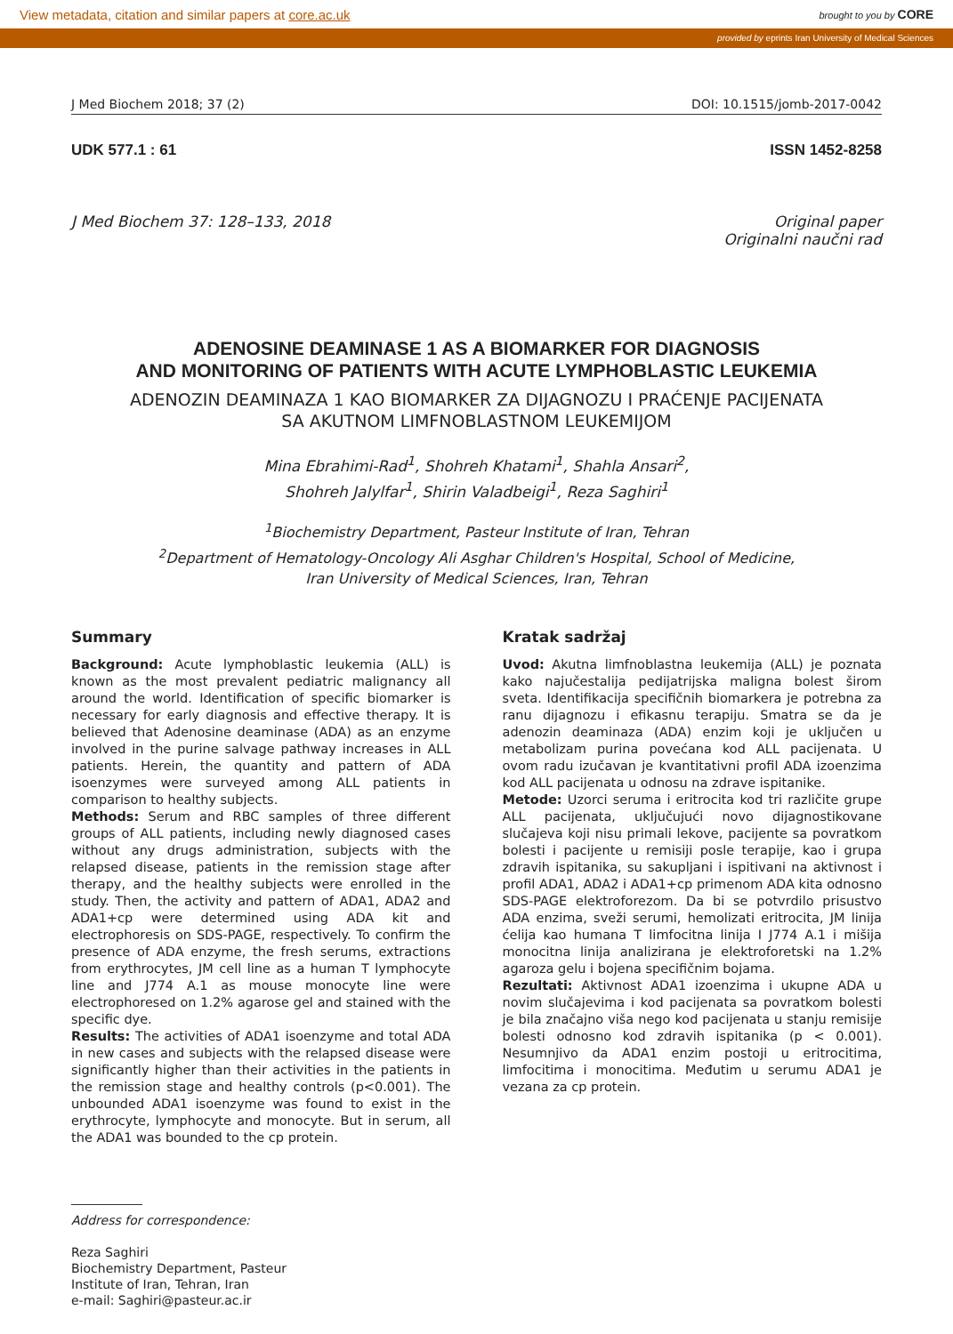View metadata, citation and similar papers at core.ac.uk brought to you by CORE
provided by eprints Iran University of Medical Sciences
J Med Biochem 2018; 37 (2) DOI: 10.1515/jomb-2017-0042
UDK 577.1 : 61 ISSN 1452-8258
J Med Biochem 37: 128–133, 2018
Original paper
Originalni naučni rad
ADENOSINE DEAMINASE 1 AS A BIOMARKER FOR DIAGNOSIS
AND MONITORING OF PATIENTS WITH ACUTE LYMPHOBLASTIC LEUKEMIA
ADENOZIN DEAMINAZA 1 KAO BIOMARKER ZA DIJAGNOZU I PRAĆENJE PACIJENATA
SA AKUTNOM LIMFNOBLASTNOM LEUKEMIJOM
Mina Ebrahimi-Rad<sup>1</sup>, Shohreh Khatami<sup>1</sup>, Shahla Ansari<sup>2</sup>,
Shohreh Jalylfar<sup>1</sup>, Shirin Valadbeigi<sup>1</sup>, Reza Saghiri<sup>1</sup>
<sup>1</sup> Biochemistry Department, Pasteur Institute of Iran, Tehran
<sup>2</sup> Department of Hematology-Oncology Ali Asghar Children's Hospital, School of Medicine,
Iran University of Medical Sciences, Iran, Tehran
Summary
Background: Acute lymphoblastic leukemia (ALL) is known as the most prevalent pediatric malignancy all around the world. Identification of specific biomarker is necessary for early diagnosis and effective therapy. It is believed that Adenosine deaminase (ADA) as an enzyme involved in the purine salvage pathway increases in ALL patients. Herein, the quantity and pattern of ADA isoenzymes were surveyed among ALL patients in comparison to healthy subjects.
Methods: Serum and RBC samples of three different groups of ALL patients, including newly diagnosed cases without any drugs administration, subjects with the relapsed disease, patients in the remission stage after therapy, and the healthy subjects were enrolled in the study. Then, the activity and pattern of ADA1, ADA2 and ADA1+cp were determined using ADA kit and electrophoresis on SDS-PAGE, respectively. To confirm the presence of ADA enzyme, the fresh serums, extractions from erythrocytes, JM cell line as a human T lymphocyte line and J774 A.1 as mouse monocyte line were electrophoresed on 1.2% agarose gel and stained with the specific dye.
Results: The activities of ADA1 isoenzyme and total ADA in new cases and subjects with the relapsed disease were significantly higher than their activities in the patients in the remission stage and healthy controls (p<0.001). The unbounded ADA1 isoenzyme was found to exist in the erythrocyte, lymphocyte and monocyte. But in serum, all the ADA1 was bounded to the cp protein.
Kratak sadržaj
Uvod: Akutna limfnoblastna leukemija (ALL) je poznata kako najučestalija pedijatrijska maligna bolest širom sveta. Identifikacija specifičnih biomarkera je potrebna za ranu dijagnozu i efikasnu terapiju. Smatra se da je adenozin deaminaza (ADA) enzim koji je uključen u metabolizam purina povećana kod ALL pacijenata. U ovom radu izučavan je kvantitativni profil ADA izoenzima kod ALL pacijenata u odnosu na zdrave ispitanike.
Metode: Uzorci seruma i eritrocita kod tri različite grupe ALL pacijenata, uključujući novo dijagnostikovane slučajeva koji nisu primali lekove, pacijente sa povratkom bolesti i pacijente u remisiji posle terapije, kao i grupa zdravih ispitanika, su sakupljani i ispitivani na aktivnost i profil ADA1, ADA2 i ADA1+cp primenom ADA kita odnosno SDS-PAGE elektroforezom. Da bi se potvrdilo prisustvo ADA enzima, sveži serumi, hemolizati eritrocita, JM linija ćelija kao humana T limfocitna linija I J774 A.1 i mišija monocitna linija analizirana je elektroforetski na 1.2% agaroza gelu i bojena specifičnim bojama.
Rezultati: Aktivnost ADA1 izoenzima i ukupne ADA u novim slučajevima i kod pacijenata sa povratkom bolesti je bila značajno viša nego kod pacijenata u stanju remisije bolesti odnosno kod zdravih ispitanika (p < 0.001). Nesumnjivo da ADA1 enzim postoji u eritrocitima, limfocitima i monocitima. Međutim u serumu ADA1 je vezana za cp protein.
Address for correspondence:
Reza Saghiri
Biochemistry Department, Pasteur
Institute of Iran, Tehran, Iran
e-mail: Saghiri@pasteur.ac.ir